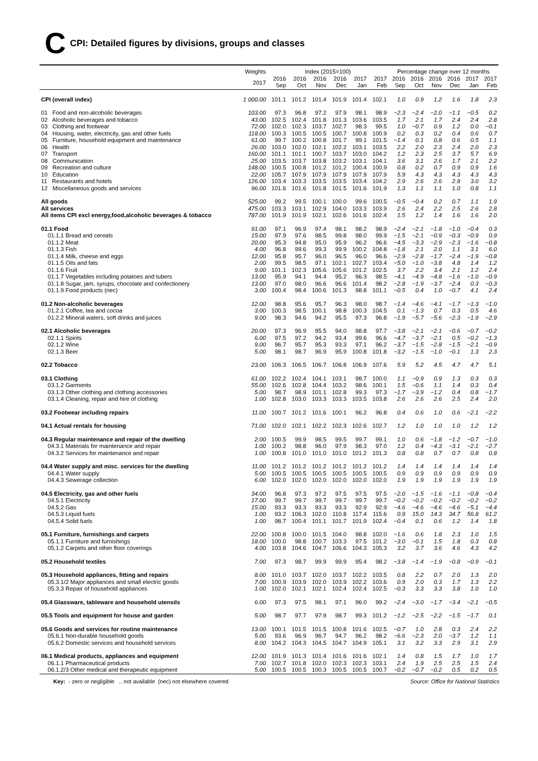C
CPI: Detailed figures by divisions, groups and classes
| | Weights | Index (2015=100) | | | | | | Percentage change over 12 months | | | | | |
| --- | --- | --- | --- | --- | --- | --- | --- | --- | --- | --- | --- | --- | --- |
| | 2017 | 2016 Sep | 2016 Oct | 2016 Nov | 2016 Dec | 2017 Jan | 2017 Feb | 2016 Sep | 2016 Oct | 2016 Nov | 2016 Dec | 2017 Jan | 2017 Feb |
| CPI (overall index) | 1 000.00 | 101.1 | 101.2 | 101.4 | 101.9 | 101.4 | 102.1 | 1.0 | 0.9 | 1.2 | 1.6 | 1.8 | 2.3 |
| 01 Food and non-alcoholic beverages | 103.00 | 97.3 | 96.8 | 97.2 | 97.9 | 98.1 | 98.9 | −2.3 | −2.4 | −2.0 | −1.1 | −0.5 | 0.2 |
| 02 Alcoholic beverages and tobacco | 43.00 | 102.5 | 102.4 | 101.8 | 101.3 | 103.6 | 103.5 | 1.7 | 2.1 | 1.7 | 2.4 | 2.4 | 2.8 |
| 03 Clothing and footwear | 72.00 | 102.0 | 102.3 | 103.7 | 102.7 | 98.3 | 99.5 | 1.0 | −0.7 | 0.9 | 1.2 | 0.0 | −0.1 |
| 04 Housing, water, electricity, gas and other fuels | 118.00 | 100.3 | 100.5 | 100.5 | 100.7 | 100.8 | 100.9 | 0.2 | 0.3 | 0.2 | 0.4 | 0.6 | 0.7 |
| 05 Furniture, household equipment and maintenance | 61.00 | 99.7 | 100.2 | 100.8 | 101.7 | 99.1 | 101.5 | −1.4 | 0.1 | 0.8 | 0.6 | 0.5 | 1.1 |
| 06 Health | 26.00 | 103.0 | 102.0 | 102.1 | 102.2 | 103.1 | 103.5 | 2.2 | 2.0 | 2.3 | 2.4 | 2.0 | 2.3 |
| 07 Transport | 160.00 | 101.1 | 101.1 | 100.7 | 103.7 | 103.0 | 104.2 | 1.2 | 2.3 | 2.5 | 3.7 | 5.7 | 6.9 |
| 08 Communication | 25.00 | 103.5 | 103.7 | 103.8 | 103.2 | 103.1 | 104.1 | 3.6 | 3.1 | 2.6 | 1.7 | 2.1 | 2.2 |
| 09 Recreation and culture | 148.00 | 100.5 | 100.8 | 101.2 | 101.2 | 100.4 | 100.9 | 0.8 | 0.2 | 0.7 | 0.9 | 0.9 | 1.6 |
| 10 Education | 22.00 | 105.7 | 107.9 | 107.9 | 107.9 | 107.9 | 107.9 | 5.9 | 4.3 | 4.3 | 4.3 | 4.3 | 4.3 |
| 11 Restaurants and hotels | 126.00 | 103.4 | 103.3 | 103.5 | 103.5 | 103.4 | 104.2 | 2.9 | 2.6 | 2.6 | 2.8 | 3.0 | 3.2 |
| 12 Miscellaneous goods and services | 96.00 | 101.6 | 101.6 | 101.8 | 101.5 | 101.6 | 101.9 | 1.3 | 1.1 | 1.1 | 1.0 | 0.8 | 1.1 |
| All goods | 525.00 | 99.2 | 99.5 | 100.1 | 100.0 | 99.6 | 100.5 | −0.5 | −0.4 | 0.2 | 0.7 | 1.1 | 1.9 |
| All services | 475.00 | 103.3 | 103.1 | 102.9 | 104.0 | 103.3 | 103.9 | 2.6 | 2.4 | 2.2 | 2.5 | 2.6 | 2.8 |
| All items CPI excl energy,food,alcoholic beverages & tobacco | 787.00 | 101.9 | 101.9 | 102.1 | 102.6 | 101.6 | 102.4 | 1.5 | 1.2 | 1.4 | 1.6 | 1.6 | 2.0 |
| 01.1 Food | 91.00 | 97.1 | 96.9 | 97.4 | 98.1 | 98.2 | 98.9 | −2.4 | −2.1 | −1.8 | −1.0 | −0.4 | 0.3 |
| 01.1.1 Bread and cereals | 15.00 | 97.9 | 97.6 | 98.5 | 99.8 | 98.0 | 99.9 | −1.5 | −2.1 | −0.9 | −0.3 | −0.9 | 0.9 |
| 01.1.2 Meat | 20.00 | 95.3 | 94.8 | 95.0 | 95.9 | 96.2 | 96.6 | −4.5 | −3.3 | −2.9 | −2.3 | −1.6 | −0.8 |
| 01.1.3 Fish | 4.00 | 96.8 | 99.6 | 99.3 | 99.9 | 100.2 | 104.8 | −1.8 | 2.1 | 2.0 | 1.1 | 3.1 | 6.0 |
| 01.1.4 Milk, cheese and eggs | 12.00 | 95.8 | 95.7 | 96.0 | 96.5 | 96.0 | 96.6 | −2.9 | −2.8 | −1.7 | −2.4 | −1.9 | −0.8 |
| 01.1.5 Oils and fats | 2.00 | 99.5 | 98.5 | 97.1 | 102.1 | 102.7 | 103.4 | −5.0 | −1.0 | −3.8 | 4.8 | 1.4 | 1.2 |
| 01.1.6 Fruit | 9.00 | 101.1 | 102.3 | 105.6 | 105.6 | 101.2 | 102.5 | 3.7 | 2.2 | 3.4 | 2.1 | 1.2 | 2.4 |
| 01.1.7 Vegetables including potatoes and tubers | 13.00 | 95.9 | 94.1 | 94.4 | 95.2 | 96.3 | 98.5 | −4.1 | −4.9 | −4.8 | −1.6 | −1.0 | −0.9 |
| 01.1.8 Sugar, jam, syrups, chocolate and confectionery | 13.00 | 97.0 | 98.0 | 96.6 | 96.6 | 101.4 | 98.2 | −2.8 | −1.9 | −3.7 | −2.4 | 0.3 | −0.3 |
| 01.1.9 Food products (nec) | 3.00 | 100.4 | 98.4 | 100.6 | 101.3 | 98.8 | 101.1 | −0.5 | 0.4 | 1.0 | −0.7 | 4.1 | 2.4 |
| 01.2 Non-alcoholic beverages | 12.00 | 98.8 | 95.6 | 95.7 | 96.3 | 98.0 | 98.7 | −1.4 | −4.6 | −4.1 | −1.7 | −1.3 | −1.0 |
| 01.2.1 Coffee, tea and cocoa | 3.00 | 100.3 | 98.5 | 100.1 | 98.8 | 100.3 | 104.5 | 0.1 | −1.3 | 0.7 | 0.3 | 0.5 | 4.6 |
| 01.2.2 Mineral waters, soft drinks and juices | 9.00 | 98.3 | 94.6 | 94.2 | 95.5 | 97.3 | 96.8 | −1.9 | −5.7 | −5.6 | −2.3 | −1.9 | −2.9 |
| 02.1 Alcoholic beverages | 20.00 | 97.3 | 96.9 | 95.5 | 94.0 | 98.8 | 97.7 | −3.8 | −2.1 | −2.1 | −0.6 | −0.7 | −0.2 |
| 02.1.1 Spirits | 6.00 | 97.5 | 97.2 | 94.2 | 93.4 | 99.6 | 96.6 | −4.7 | −3.7 | −2.1 | 0.5 | −0.2 | −1.3 |
| 02.1.2 Wine | 9.00 | 96.7 | 95.7 | 95.3 | 93.3 | 97.1 | 96.2 | −3.7 | −1.5 | −2.8 | −1.5 | −2.1 | −0.9 |
| 02.1.3 Beer | 5.00 | 98.1 | 98.7 | 96.9 | 95.9 | 100.8 | 101.8 | −3.2 | −1.5 | −1.0 | −0.1 | 1.3 | 2.3 |
| 02.2 Tobacco | 23.00 | 106.3 | 106.5 | 106.7 | 106.8 | 106.9 | 107.6 | 5.9 | 5.2 | 4.5 | 4.7 | 4.7 | 5.1 |
| 03.1 Clothing | 61.00 | 102.2 | 102.4 | 104.1 | 103.1 | 98.7 | 100.0 | 1.1 | −0.9 | 0.9 | 1.3 | 0.3 | 0.3 |
| 03.1.2 Garments | 55.00 | 102.6 | 102.8 | 104.4 | 103.2 | 98.6 | 100.1 | 1.5 | −0.6 | 1.1 | 1.4 | 0.3 | 0.4 |
| 03.1.3 Other clothing and clothing accessories | 5.00 | 98.7 | 98.9 | 101.1 | 102.8 | 99.3 | 97.3 | −1.7 | −3.9 | −1.2 | 0.4 | 0.8 | −1.7 |
| 03.1.4 Cleaning, repair and hire of clothing | 1.00 | 102.8 | 103.0 | 103.3 | 103.3 | 103.5 | 103.8 | 2.6 | 2.6 | 2.6 | 2.5 | 2.4 | 2.0 |
| 03.2 Footwear including repairs | 11.00 | 100.7 | 101.2 | 101.6 | 100.1 | 96.2 | 96.8 | 0.4 | 0.6 | 1.0 | 0.6 | −2.1 | −2.2 |
| 04.1 Actual rentals for housing | 71.00 | 102.0 | 102.1 | 102.2 | 102.3 | 102.6 | 102.7 | 1.2 | 1.0 | 1.0 | 1.0 | 1.2 | 1.2 |
| 04.3 Regular maintenance and repair of the dwelling | 2.00 | 100.5 | 99.9 | 98.5 | 99.5 | 99.7 | 99.1 | 1.0 | 0.6 | −1.8 | −1.2 | −0.7 | −1.0 |
| 04.3.1 Materials for maintenance and repair | 1.00 | 100.2 | 98.8 | 96.0 | 97.9 | 98.3 | 97.0 | 1.2 | 0.4 | −4.3 | −3.1 | −2.1 | −2.7 |
| 04.3.2 Services for maintenance and repair | 1.00 | 100.8 | 101.0 | 101.0 | 101.0 | 101.2 | 101.3 | 0.8 | 0.8 | 0.7 | 0.7 | 0.8 | 0.8 |
| 04.4 Water supply and misc. services for the dwelling | 11.00 | 101.2 | 101.2 | 101.2 | 101.2 | 101.2 | 101.2 | 1.4 | 1.4 | 1.4 | 1.4 | 1.4 | 1.4 |
| 04.4.1 Water supply | 5.00 | 100.5 | 100.5 | 100.5 | 100.5 | 100.5 | 100.5 | 0.9 | 0.9 | 0.9 | 0.9 | 0.9 | 0.9 |
| 04.4.3 Sewerage collection | 6.00 | 102.0 | 102.0 | 102.0 | 102.0 | 102.0 | 102.0 | 1.9 | 1.9 | 1.9 | 1.9 | 1.9 | 1.9 |
| 04.5 Electricity, gas and other fuels | 34.00 | 96.8 | 97.3 | 97.2 | 97.5 | 97.5 | 97.5 | −2.0 | −1.5 | −1.6 | −1.1 | −0.8 | −0.4 |
| 04.5.1 Electricity | 17.00 | 99.7 | 99.7 | 99.7 | 99.7 | 99.7 | 99.7 | −0.2 | −0.2 | −0.2 | −0.2 | −0.2 | −0.2 |
| 04.5.2 Gas | 15.00 | 93.3 | 93.3 | 93.3 | 93.3 | 92.9 | 92.9 | −4.6 | −4.6 | −4.6 | −4.6 | −5.1 | −4.4 |
| 04.5.3 Liquid fuels | 1.00 | 93.2 | 106.3 | 102.0 | 110.8 | 117.4 | 115.6 | 0.9 | 15.0 | 14.3 | 34.7 | 56.8 | 61.2 |
| 04.5.4 Solid fuels | 1.00 | 98.7 | 100.4 | 101.1 | 101.7 | 101.9 | 102.4 | −0.4 | 0.1 | 0.6 | 1.2 | 1.4 | 1.8 |
| 05.1 Furniture, furnishings and carpets | 22.00 | 100.8 | 100.0 | 101.5 | 104.0 | 98.8 | 102.0 | −1.6 | 0.6 | 1.8 | 2.3 | 1.0 | 1.5 |
| 05.1.1 Furniture and furnishings | 18.00 | 100.0 | 98.8 | 100.7 | 103.3 | 97.5 | 101.2 | −3.0 | −0.1 | 1.5 | 1.8 | 0.3 | 0.8 |
| 05.1.2 Carpets and other floor coverings | 4.00 | 103.8 | 104.6 | 104.7 | 106.6 | 104.3 | 105.3 | 3.2 | 3.7 | 3.6 | 4.6 | 4.3 | 4.2 |
| 05.2 Household textiles | 7.00 | 97.3 | 98.7 | 99.9 | 99.9 | 95.4 | 98.2 | −3.8 | −1.4 | −1.9 | −0.8 | −0.9 | −0.1 |
| 05.3 Household appliances, fitting and repairs | 8.00 | 101.0 | 103.7 | 102.0 | 103.7 | 102.2 | 103.5 | 0.8 | 2.2 | 0.7 | 2.0 | 1.3 | 2.0 |
| 05.3.1/2 Major appliances and small electric goods | 7.00 | 100.9 | 103.9 | 102.0 | 103.9 | 102.2 | 103.6 | 0.9 | 2.0 | 0.3 | 1.7 | 1.3 | 2.2 |
| 05.3.3 Repair of household appliances | 1.00 | 102.0 | 102.1 | 102.1 | 102.4 | 102.4 | 102.5 | −0.3 | 3.3 | 3.3 | 3.8 | 1.0 | 1.0 |
| 05.4 Glassware, tableware and household utensils | 6.00 | 97.3 | 97.5 | 98.1 | 97.1 | 96.0 | 99.2 | −2.4 | −3.0 | −1.7 | −3.4 | −2.1 | −0.5 |
| 05.5 Tools and equipment for house and garden | 5.00 | 98.7 | 97.7 | 97.9 | 98.7 | 99.3 | 101.2 | −1.2 | −2.5 | −2.2 | −1.5 | −1.7 | 0.1 |
| 05.6 Goods and services for routine maintenance | 13.00 | 100.1 | 101.5 | 101.5 | 100.8 | 101.6 | 102.5 | −0.7 | 1.0 | 2.8 | 0.3 | 2.4 | 2.2 |
| 05.6.1 Non-durable household goods | 5.00 | 93.6 | 96.9 | 96.7 | 94.7 | 96.2 | 98.2 | −6.6 | −2.3 | 2.0 | −3.7 | 1.2 | 1.1 |
| 05.6.2 Domestic services and household services | 8.00 | 104.2 | 104.3 | 104.5 | 104.7 | 104.9 | 105.1 | 3.1 | 3.2 | 3.3 | 2.9 | 3.1 | 2.9 |
| 06.1 Medical products, appliances and equipment | 12.00 | 101.9 | 101.3 | 101.4 | 101.6 | 101.6 | 102.1 | 1.4 | 0.8 | 1.5 | 1.7 | 1.0 | 1.7 |
| 06.1.1 Pharmaceutical products | 7.00 | 102.7 | 101.8 | 102.0 | 102.3 | 102.3 | 103.1 | 2.4 | 1.9 | 2.5 | 2.5 | 1.5 | 2.4 |
| 06.1.2/3 Other medical and therapeutic equipment | 5.00 | 100.5 | 100.5 | 100.3 | 100.5 | 100.5 | 100.7 | −0.2 | −0.7 | −0.2 | 0.5 | 0.2 | 0.5 |
Key: - zero or negligible .. not available (nec) not elsewhere covered Source: Office for National Statistics